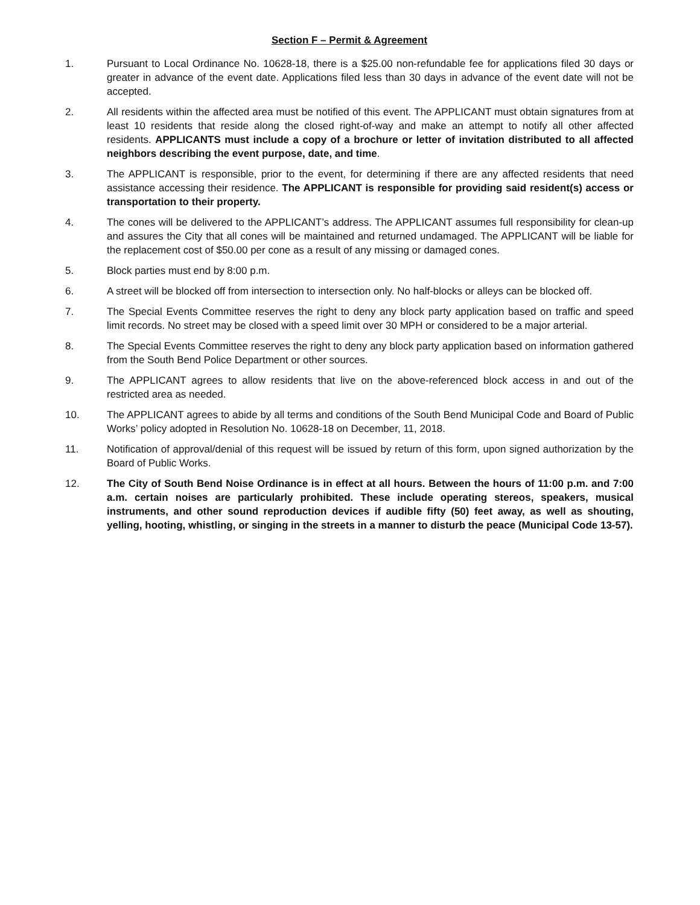Section F – Permit & Agreement
1. Pursuant to Local Ordinance No. 10628-18, there is a $25.00 non-refundable fee for applications filed 30 days or greater in advance of the event date. Applications filed less than 30 days in advance of the event date will not be accepted.
2. All residents within the affected area must be notified of this event. The APPLICANT must obtain signatures from at least 10 residents that reside along the closed right-of-way and make an attempt to notify all other affected residents. APPLICANTS must include a copy of a brochure or letter of invitation distributed to all affected neighbors describing the event purpose, date, and time.
3. The APPLICANT is responsible, prior to the event, for determining if there are any affected residents that need assistance accessing their residence. The APPLICANT is responsible for providing said resident(s) access or transportation to their property.
4. The cones will be delivered to the APPLICANT’s address. The APPLICANT assumes full responsibility for clean-up and assures the City that all cones will be maintained and returned undamaged. The APPLICANT will be liable for the replacement cost of $50.00 per cone as a result of any missing or damaged cones.
5. Block parties must end by 8:00 p.m.
6. A street will be blocked off from intersection to intersection only. No half-blocks or alleys can be blocked off.
7. The Special Events Committee reserves the right to deny any block party application based on traffic and speed limit records. No street may be closed with a speed limit over 30 MPH or considered to be a major arterial.
8. The Special Events Committee reserves the right to deny any block party application based on information gathered from the South Bend Police Department or other sources.
9. The APPLICANT agrees to allow residents that live on the above-referenced block access in and out of the restricted area as needed.
10. The APPLICANT agrees to abide by all terms and conditions of the South Bend Municipal Code and Board of Public Works’ policy adopted in Resolution No. 10628-18 on December, 11, 2018.
11. Notification of approval/denial of this request will be issued by return of this form, upon signed authorization by the Board of Public Works.
12. The City of South Bend Noise Ordinance is in effect at all hours. Between the hours of 11:00 p.m. and 7:00 a.m. certain noises are particularly prohibited. These include operating stereos, speakers, musical instruments, and other sound reproduction devices if audible fifty (50) feet away, as well as shouting, yelling, hooting, whistling, or singing in the streets in a manner to disturb the peace (Municipal Code 13-57).